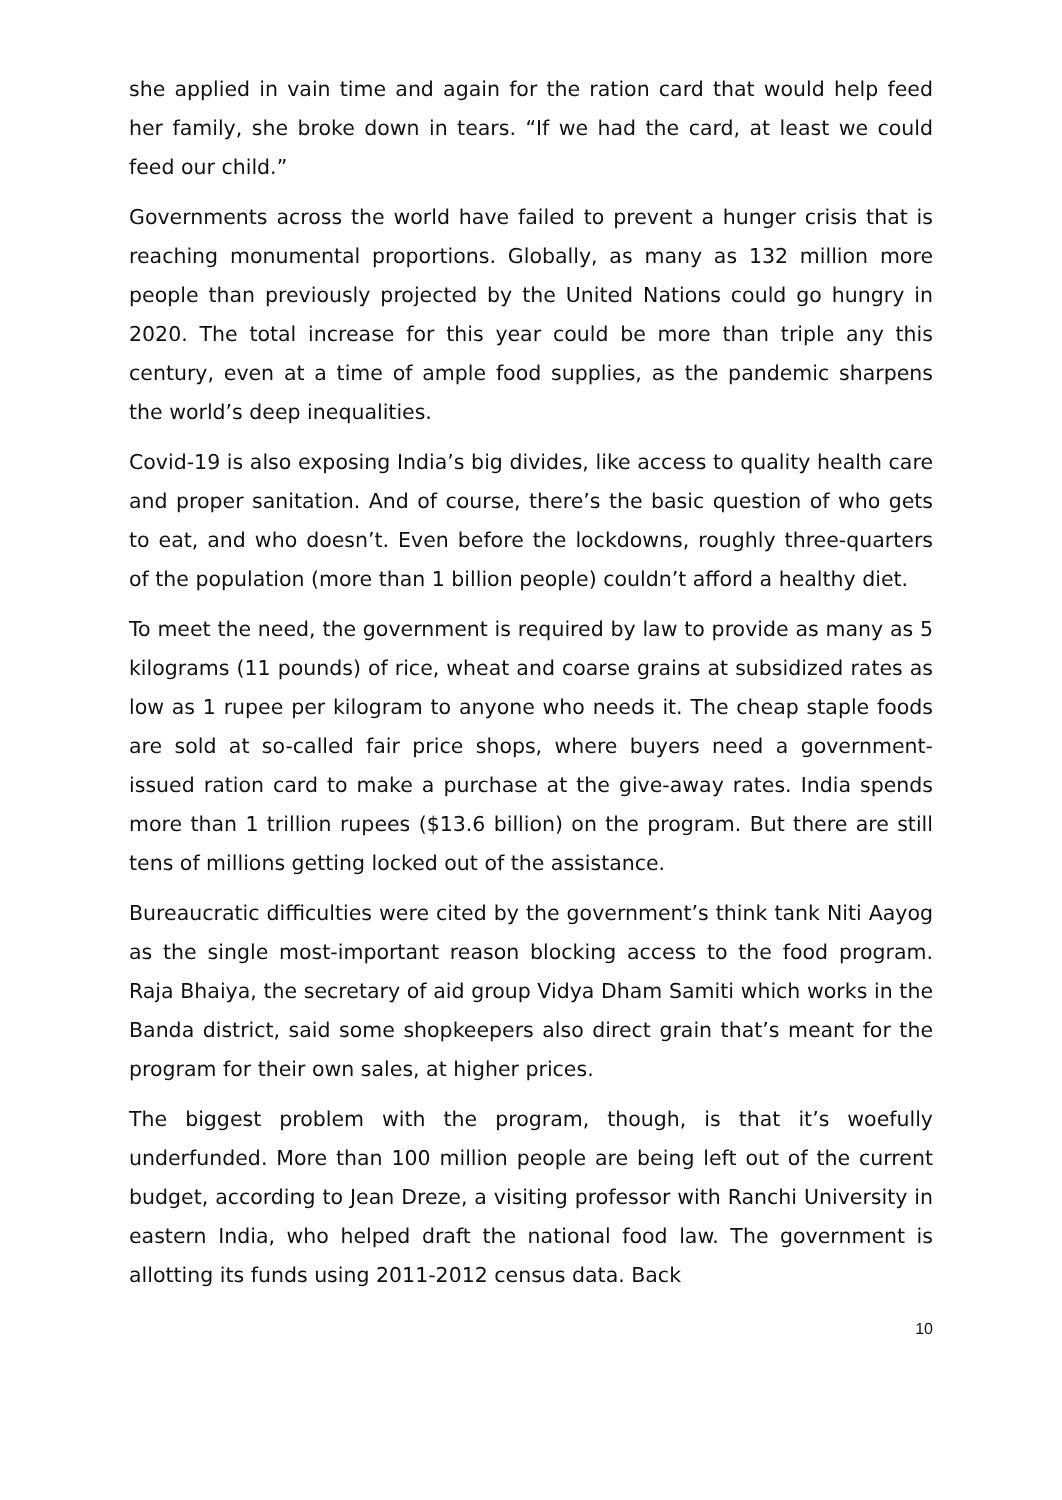she applied in vain time and again for the ration card that would help feed her family, she broke down in tears. “If we had the card, at least we could feed our child.”
Governments across the world have failed to prevent a hunger crisis that is reaching monumental proportions. Globally, as many as 132 million more people than previously projected by the United Nations could go hungry in 2020. The total increase for this year could be more than triple any this century, even at a time of ample food supplies, as the pandemic sharpens the world’s deep inequalities.
Covid-19 is also exposing India’s big divides, like access to quality health care and proper sanitation. And of course, there’s the basic question of who gets to eat, and who doesn’t. Even before the lockdowns, roughly three-quarters of the population (more than 1 billion people) couldn’t afford a healthy diet.
To meet the need, the government is required by law to provide as many as 5 kilograms (11 pounds) of rice, wheat and coarse grains at subsidized rates as low as 1 rupee per kilogram to anyone who needs it. The cheap staple foods are sold at so-called fair price shops, where buyers need a government-issued ration card to make a purchase at the give-away rates. India spends more than 1 trillion rupees ($13.6 billion) on the program. But there are still tens of millions getting locked out of the assistance.
Bureaucratic difficulties were cited by the government’s think tank Niti Aayog as the single most-important reason blocking access to the food program. Raja Bhaiya, the secretary of aid group Vidya Dham Samiti which works in the Banda district, said some shopkeepers also direct grain that’s meant for the program for their own sales, at higher prices.
The biggest problem with the program, though, is that it’s woefully underfunded. More than 100 million people are being left out of the current budget, according to Jean Dreze, a visiting professor with Ranchi University in eastern India, who helped draft the national food law. The government is allotting its funds using 2011-2012 census data. Back
10